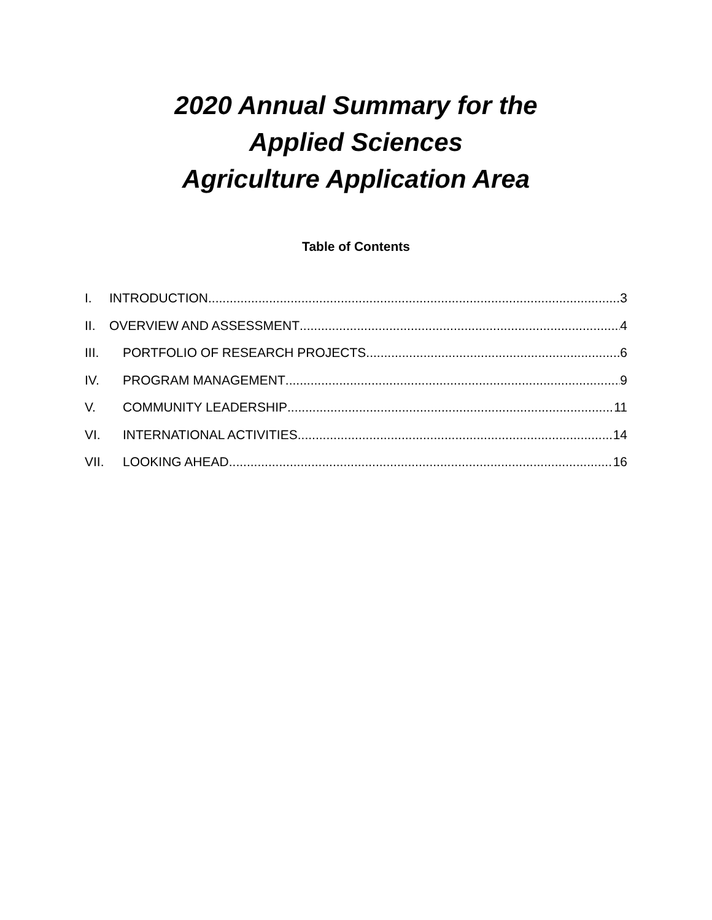2020 Annual Summary for the
Applied Sciences
Agriculture Application Area
Table of Contents
I. INTRODUCTION 3
II. OVERVIEW AND ASSESSMENT 4
III. PORTFOLIO OF RESEARCH PROJECTS 6
IV. PROGRAM MANAGEMENT 9
V. COMMUNITY LEADERSHIP 11
VI. INTERNATIONAL ACTIVITIES 14
VII. LOOKING AHEAD 16